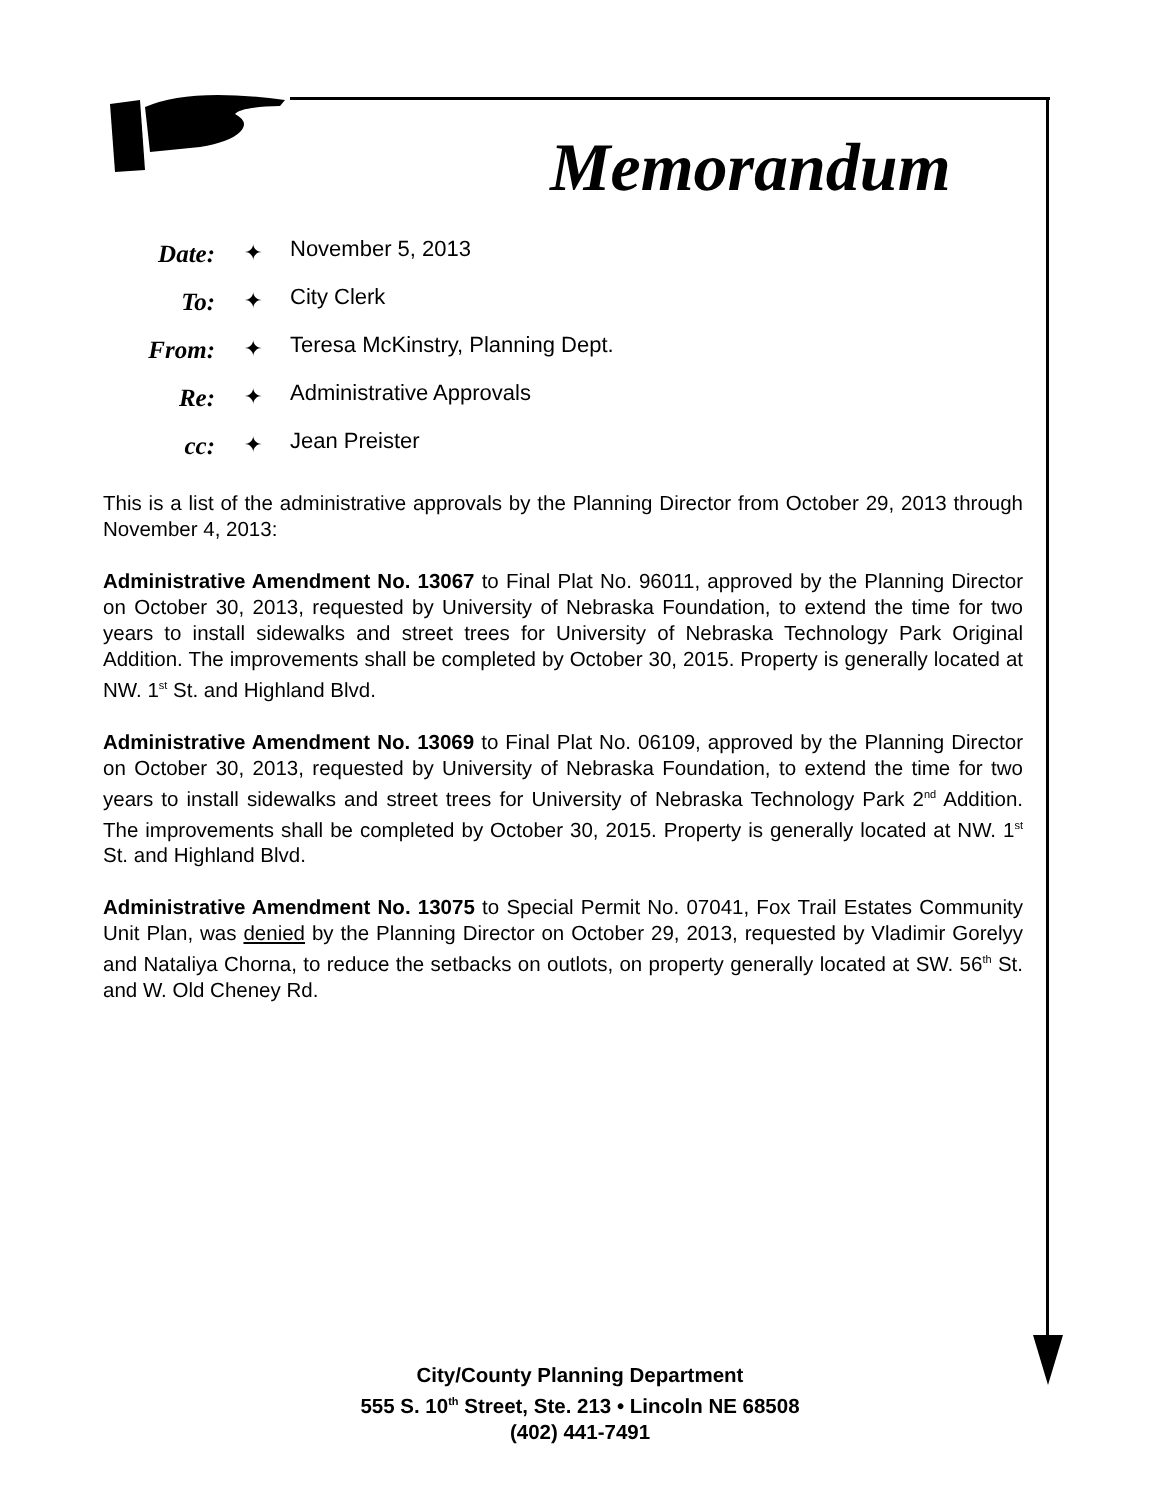Memorandum
Date: ✦
November 5, 2013
To: ✦
City Clerk
From: ✦
Teresa McKinstry, Planning Dept.
Re: ✦
Administrative Approvals
cc: ✦
Jean Preister
This is a list of the administrative approvals by the Planning Director from October 29, 2013 through November 4, 2013:
Administrative Amendment No. 13067 to Final Plat No. 96011, approved by the Planning Director on October 30, 2013, requested by University of Nebraska Foundation, to extend the time for two years to install sidewalks and street trees for University of Nebraska Technology Park Original Addition. The improvements shall be completed by October 30, 2015. Property is generally located at NW. 1<sup>st</sup> St. and Highland Blvd.
Administrative Amendment No. 13069 to Final Plat No. 06109, approved by the Planning Director on October 30, 2013, requested by University of Nebraska Foundation, to extend the time for two years to install sidewalks and street trees for University of Nebraska Technology Park 2<sup>nd</sup> Addition. The improvements shall be completed by October 30, 2015. Property is generally located at NW. 1<sup>st</sup> St. and Highland Blvd.
Administrative Amendment No. 13075 to Special Permit No. 07041, Fox Trail Estates Community Unit Plan, was denied by the Planning Director on October 29, 2013, requested by Vladimir Gorelyy and Nataliya Chorna, to reduce the setbacks on outlots, on property generally located at SW. 56<sup>th</sup> St. and W. Old Cheney Rd.
City/County Planning Department
555 S. 10<sup>th</sup> Street, Ste. 213 • Lincoln NE 68508
(402) 441-7491